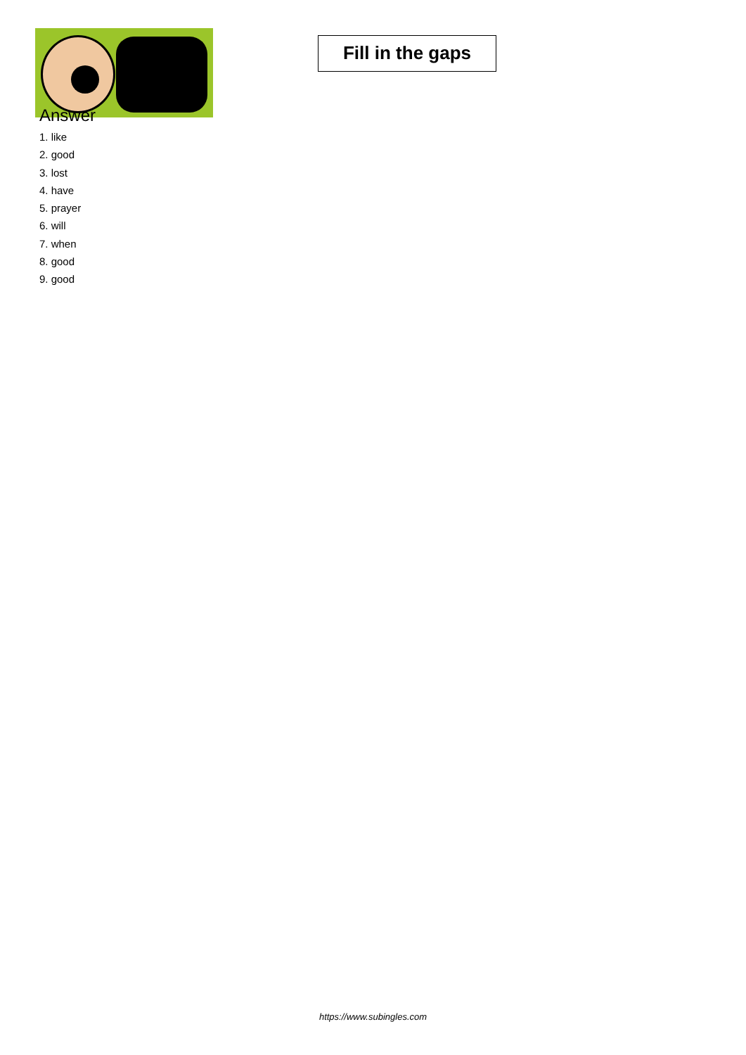Fill in the gaps
Answer
1. like
2. good
3. lost
4. have
5. prayer
6. will
7. when
8. good
9. good
https://www.subingles.com